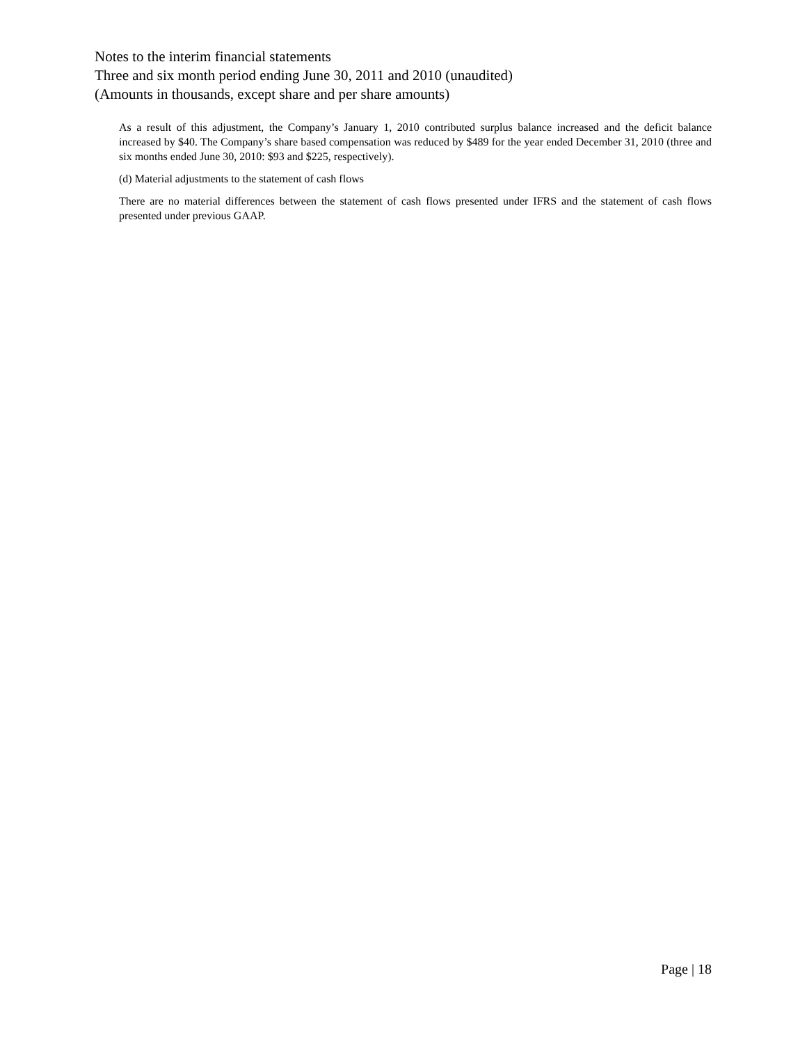Notes to the interim financial statements
Three and six month period ending June 30, 2011 and 2010 (unaudited)
(Amounts in thousands, except share and per share amounts)
As a result of this adjustment, the Company’s January 1, 2010 contributed surplus balance increased and the deficit balance increased by $40. The Company’s share based compensation was reduced by $489 for the year ended December 31, 2010 (three and six months ended June 30, 2010: $93 and $225, respectively).
(d) Material adjustments to the statement of cash flows
There are no material differences between the statement of cash flows presented under IFRS and the statement of cash flows presented under previous GAAP.
Page | 18